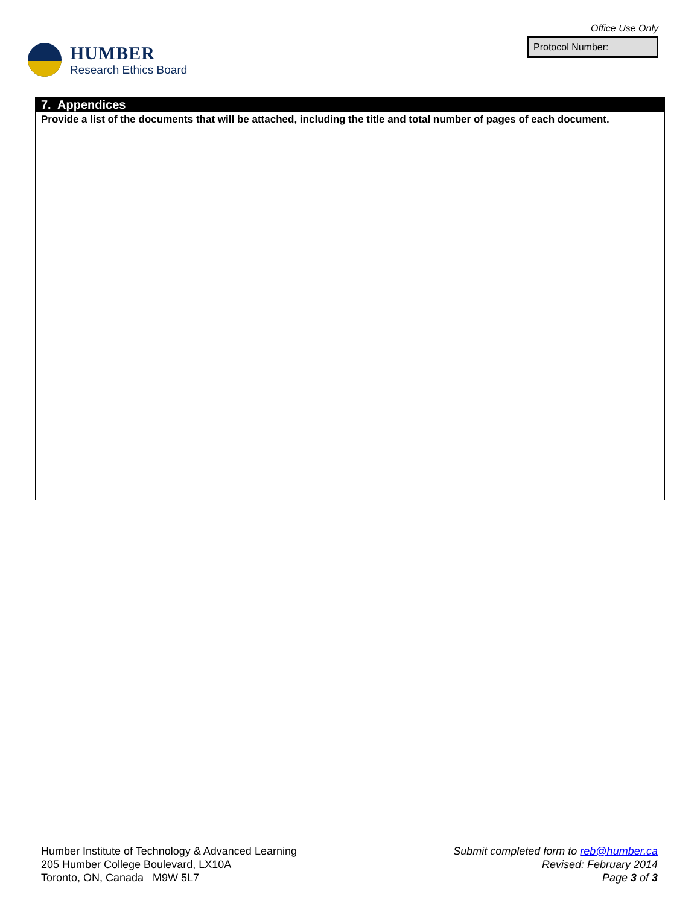HUMBER
Research Ethics Board
Office Use Only
Protocol Number:
7. Appendices
Provide a list of the documents that will be attached, including the title and total number of pages of each document.
Humber Institute of Technology & Advanced Learning
205 Humber College Boulevard, LX10A
Toronto, ON, Canada M9W 5L7
Submit completed form to reb@humber.ca
Revised: February 2014
Page 3 of 3